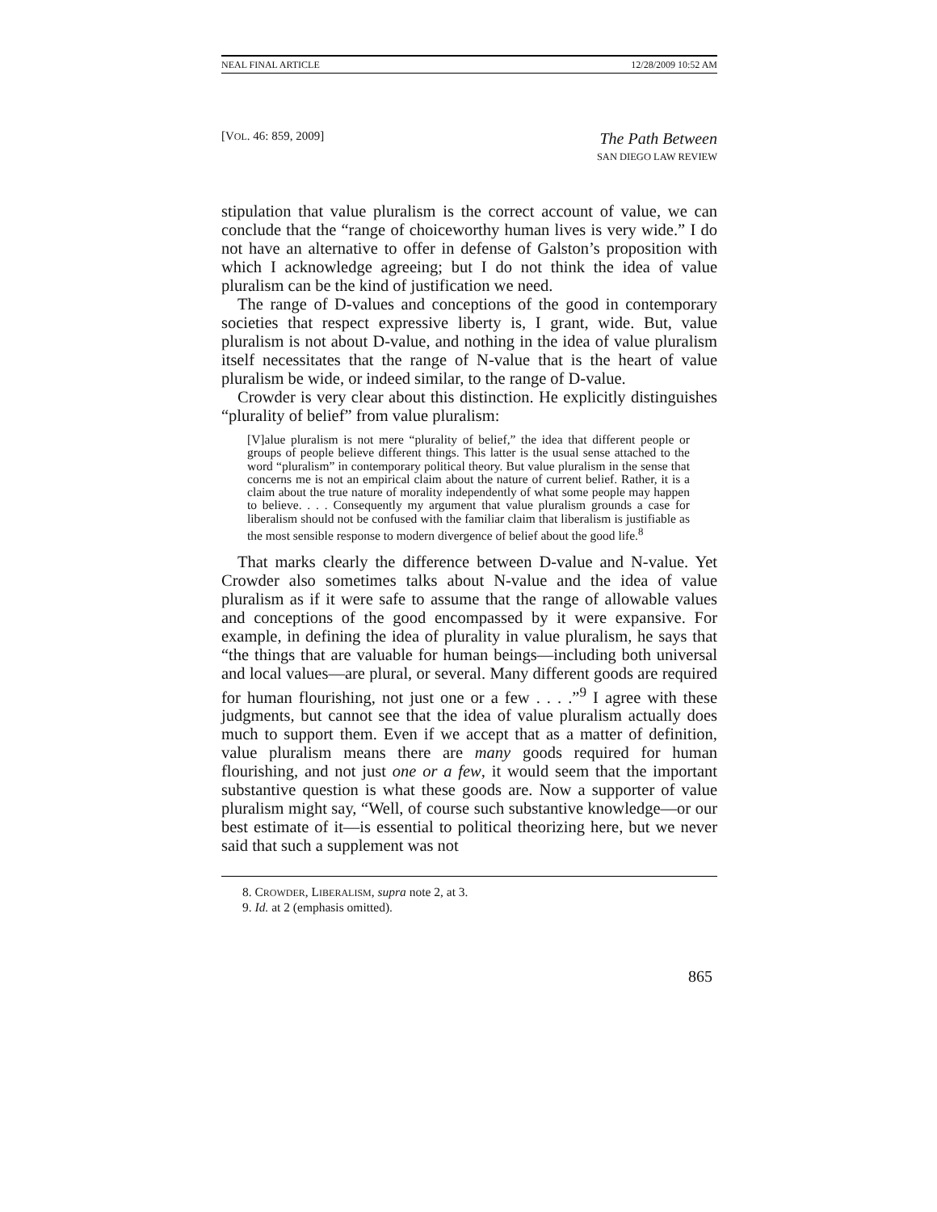NEAL FINAL ARTICLE 12/28/2009 10:52 AM
[VOL. 46: 859, 2009]
The Path Between
SAN DIEGO LAW REVIEW
stipulation that value pluralism is the correct account of value, we can conclude that the “range of choiceworthy human lives is very wide.” I do not have an alternative to offer in defense of Galston’s proposition with which I acknowledge agreeing; but I do not think the idea of value pluralism can be the kind of justification we need.
The range of D-values and conceptions of the good in contemporary societies that respect expressive liberty is, I grant, wide. But, value pluralism is not about D-value, and nothing in the idea of value pluralism itself necessitates that the range of N-value that is the heart of value pluralism be wide, or indeed similar, to the range of D-value.
Crowder is very clear about this distinction. He explicitly distinguishes “plurality of belief” from value pluralism:
[V]alue pluralism is not mere “plurality of belief,” the idea that different people or groups of people believe different things. This latter is the usual sense attached to the word “pluralism” in contemporary political theory. But value pluralism in the sense that concerns me is not an empirical claim about the nature of current belief. Rather, it is a claim about the true nature of morality independently of what some people may happen to believe. . . . Consequently my argument that value pluralism grounds a case for liberalism should not be confused with the familiar claim that liberalism is justifiable as the most sensible response to modern divergence of belief about the good life.<sup>8</sup>
That marks clearly the difference between D-value and N-value. Yet Crowder also sometimes talks about N-value and the idea of value pluralism as if it were safe to assume that the range of allowable values and conceptions of the good encompassed by it were expansive. For example, in defining the idea of plurality in value pluralism, he says that “the things that are valuable for human beings—including both universal and local values—are plural, or several. Many different goods are required for human flourishing, not just one or a few . . . .”<sup>9</sup> I agree with these judgments, but cannot see that the idea of value pluralism actually does much to support them. Even if we accept that as a matter of definition, value pluralism means there are many goods required for human flourishing, and not just one or a few, it would seem that the important substantive question is what these goods are. Now a supporter of value pluralism might say, “Well, of course such substantive knowledge—or our best estimate of it—is essential to political theorizing here, but we never said that such a supplement was not
8. CROWDER, LIBERALISM, supra note 2, at 3.
9. Id. at 2 (emphasis omitted).
865